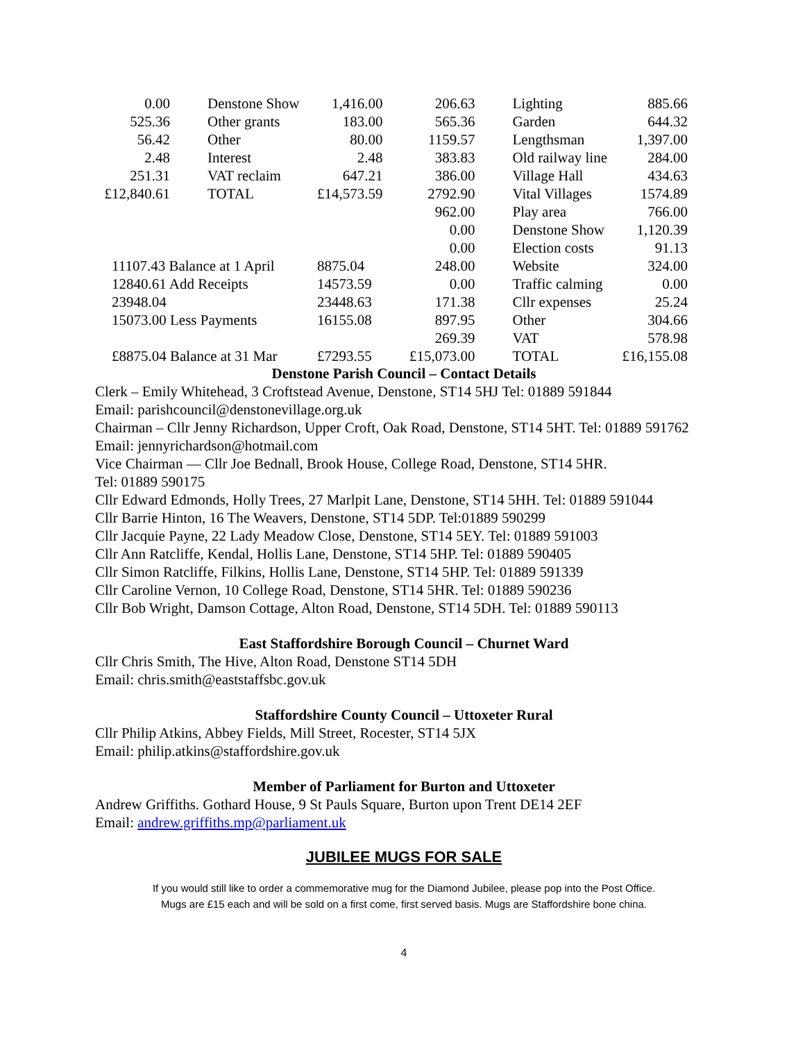| 0.00 | Denstone Show | 1,416.00 | 206.63 | Lighting | 885.66 |
| 525.36 | Other grants | 183.00 | 565.36 | Garden | 644.32 |
| 56.42 | Other | 80.00 | 1159.57 | Lengthsman | 1,397.00 |
| 2.48 | Interest | 2.48 | 383.83 | Old railway line | 284.00 |
| 251.31 | VAT reclaim | 647.21 | 386.00 | Village Hall | 434.63 |
| £12,840.61 | TOTAL | £14,573.59 | 2792.90 | Vital Villages | 1574.89 |
| | | | 962.00 | Play area | 766.00 |
| | | | 0.00 | Denstone Show | 1,120.39 |
| | | | 0.00 | Election costs | 91.13 |
| 11107.43 Balance at 1 April | | 8875.04 | 248.00 | Website | 324.00 |
| 12840.61 Add Receipts | | 14573.59 | 0.00 | Traffic calming | 0.00 |
| 23948.04 | | 23448.63 | 171.38 | Cllr expenses | 25.24 |
| 15073.00 Less Payments | | 16155.08 | 897.95 | Other | 304.66 |
| | | | 269.39 | VAT | 578.98 |
| £8875.04 Balance at 31 Mar | | £7293.55 | £15,073.00 | TOTAL | £16,155.08 |
Denstone Parish Council – Contact Details
Clerk – Emily Whitehead, 3 Croftstead Avenue, Denstone, ST14 5HJ Tel: 01889 591844
Email: parishcouncil@denstonevillage.org.uk
Chairman – Cllr Jenny Richardson, Upper Croft, Oak Road, Denstone, ST14 5HT. Tel: 01889 591762 Email: jennyrichardson@hotmail.com
Vice Chairman — Cllr Joe Bednall, Brook House, College Road, Denstone, ST14 5HR.
Tel: 01889 590175
Cllr Edward Edmonds, Holly Trees, 27 Marlpit Lane, Denstone, ST14 5HH. Tel: 01889 591044
Cllr Barrie Hinton, 16 The Weavers, Denstone, ST14 5DP. Tel:01889 590299
Cllr Jacquie Payne, 22 Lady Meadow Close, Denstone, ST14 5EY. Tel: 01889 591003
Cllr Ann Ratcliffe, Kendal, Hollis Lane, Denstone, ST14 5HP. Tel: 01889 590405
Cllr Simon Ratcliffe, Filkins, Hollis Lane, Denstone, ST14 5HP. Tel: 01889 591339
Cllr Caroline Vernon, 10 College Road, Denstone, ST14 5HR. Tel: 01889 590236
Cllr Bob Wright, Damson Cottage, Alton Road, Denstone, ST14 5DH. Tel: 01889 590113
East Staffordshire Borough Council – Churnet Ward
Cllr Chris Smith, The Hive, Alton Road, Denstone ST14 5DH
Email: chris.smith@eaststaffsbc.gov.uk
Staffordshire County Council – Uttoxeter Rural
Cllr Philip Atkins, Abbey Fields, Mill Street, Rocester, ST14 5JX
Email: philip.atkins@staffordshire.gov.uk
Member of Parliament for Burton and Uttoxeter
Andrew Griffiths. Gothard House, 9 St Pauls Square, Burton upon Trent DE14 2EF
Email: andrew.griffiths.mp@parliament.uk
JUBILEE MUGS FOR SALE
If you would still like to order a commemorative mug for the Diamond Jubilee, please pop into the Post Office.
Mugs are £15 each and will be sold on a first come, first served basis. Mugs are Staffordshire bone china.
4